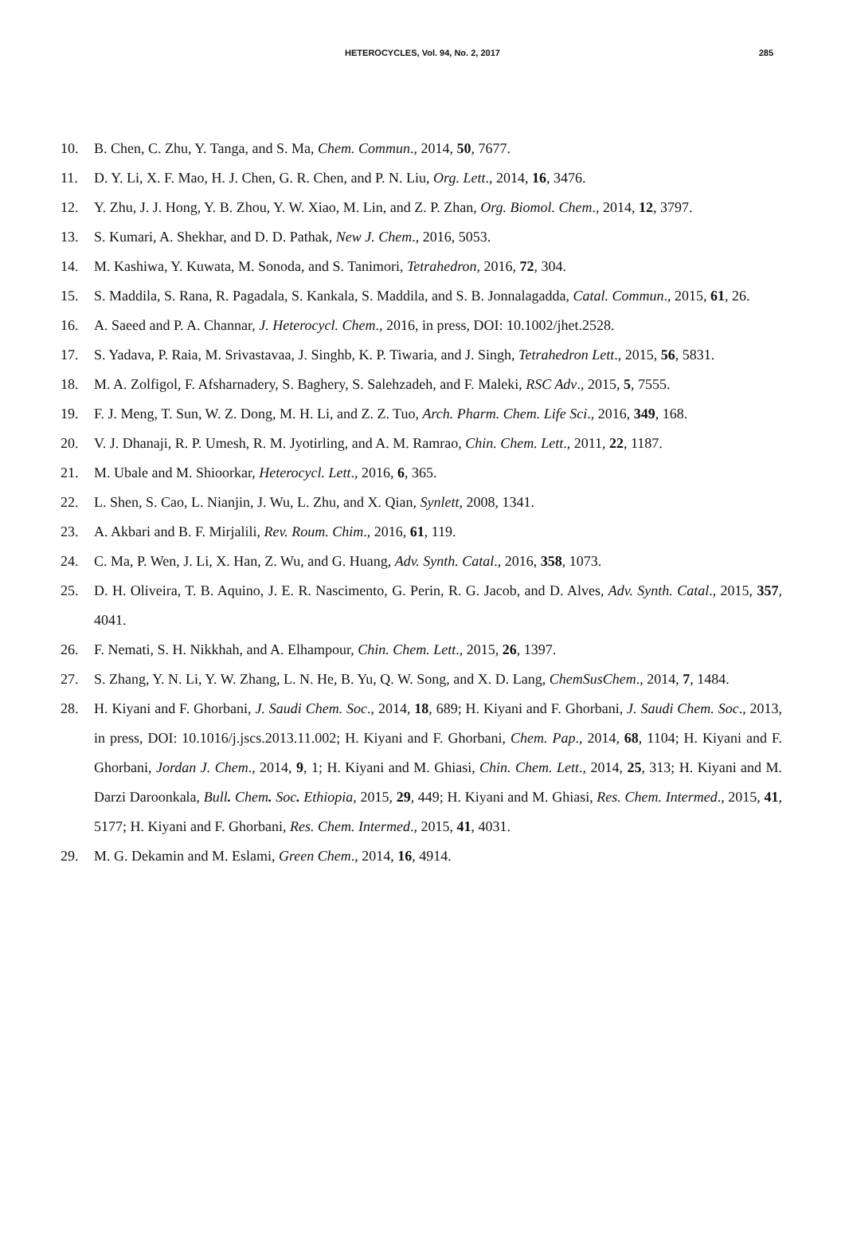HETEROCYCLES, Vol. 94, No. 2, 2017
285
10. B. Chen, C. Zhu, Y. Tanga, and S. Ma, Chem. Commun., 2014, 50, 7677.
11. D. Y. Li, X. F. Mao, H. J. Chen, G. R. Chen, and P. N. Liu, Org. Lett., 2014, 16, 3476.
12. Y. Zhu, J. J. Hong, Y. B. Zhou, Y. W. Xiao, M. Lin, and Z. P. Zhan, Org. Biomol. Chem., 2014, 12, 3797.
13. S. Kumari, A. Shekhar, and D. D. Pathak, New J. Chem., 2016, 5053.
14. M. Kashiwa, Y. Kuwata, M. Sonoda, and S. Tanimori, Tetrahedron, 2016, 72, 304.
15. S. Maddila, S. Rana, R. Pagadala, S. Kankala, S. Maddila, and S. B. Jonnalagadda, Catal. Commun., 2015, 61, 26.
16. A. Saeed and P. A. Channar, J. Heterocycl. Chem., 2016, in press, DOI: 10.1002/jhet.2528.
17. S. Yadava, P. Raia, M. Srivastavaa, J. Singhb, K. P. Tiwaria, and J. Singh, Tetrahedron Lett., 2015, 56, 5831.
18. M. A. Zolfigol, F. Afsharnadery, S. Baghery, S. Salehzadeh, and F. Maleki, RSC Adv., 2015, 5, 7555.
19. F. J. Meng, T. Sun, W. Z. Dong, M. H. Li, and Z. Z. Tuo, Arch. Pharm. Chem. Life Sci., 2016, 349, 168.
20. V. J. Dhanaji, R. P. Umesh, R. M. Jyotirling, and A. M. Ramrao, Chin. Chem. Lett., 2011, 22, 1187.
21. M. Ubale and M. Shioorkar, Heterocycl. Lett., 2016, 6, 365.
22. L. Shen, S. Cao, L. Nianjin, J. Wu, L. Zhu, and X. Qian, Synlett, 2008, 1341.
23. A. Akbari and B. F. Mirjalili, Rev. Roum. Chim., 2016, 61, 119.
24. C. Ma, P. Wen, J. Li, X. Han, Z. Wu, and G. Huang, Adv. Synth. Catal., 2016, 358, 1073.
25. D. H. Oliveira, T. B. Aquino, J. E. R. Nascimento, G. Perin, R. G. Jacob, and D. Alves, Adv. Synth. Catal., 2015, 357, 4041.
26. F. Nemati, S. H. Nikkhah, and A. Elhampour, Chin. Chem. Lett., 2015, 26, 1397.
27. S. Zhang, Y. N. Li, Y. W. Zhang, L. N. He, B. Yu, Q. W. Song, and X. D. Lang, ChemSusChem., 2014, 7, 1484.
28. H. Kiyani and F. Ghorbani, J. Saudi Chem. Soc., 2014, 18, 689; H. Kiyani and F. Ghorbani, J. Saudi Chem. Soc., 2013, in press, DOI: 10.1016/j.jscs.2013.11.002; H. Kiyani and F. Ghorbani, Chem. Pap., 2014, 68, 1104; H. Kiyani and F. Ghorbani, Jordan J. Chem., 2014, 9, 1; H. Kiyani and M. Ghiasi, Chin. Chem. Lett., 2014, 25, 313; H. Kiyani and M. Darzi Daroonkala, Bull. Chem. Soc. Ethiopia, 2015, 29, 449; H. Kiyani and M. Ghiasi, Res. Chem. Intermed., 2015, 41, 5177; H. Kiyani and F. Ghorbani, Res. Chem. Intermed., 2015, 41, 4031.
29. M. G. Dekamin and M. Eslami, Green Chem., 2014, 16, 4914.